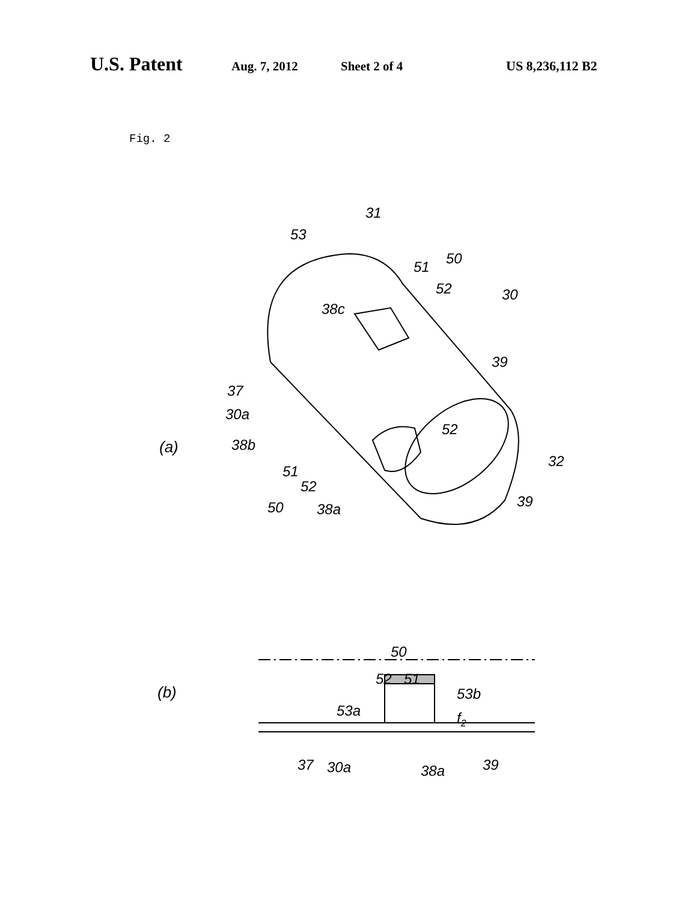U.S. Patent Aug. 7, 2012 Sheet 2 of 4 US 8,236,112 B2
Fig. 2
31
53
50
51
52
30
38c
39
37
30a
38b
52
32
(a)
51
52
50
38a
39
(b)
50
52
51
53b
53a
f2
37
30a
38a
39